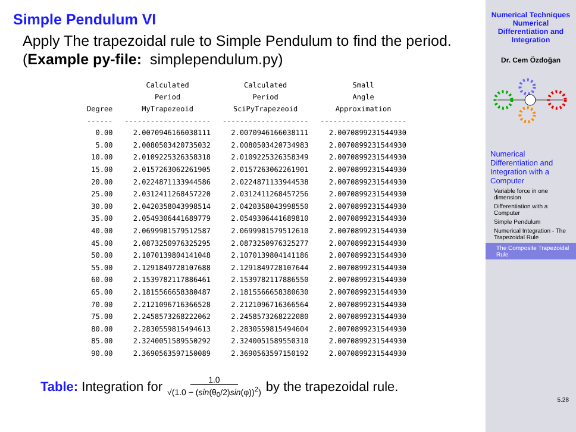Simple Pendulum VI
Apply The trapezoidal rule to Simple Pendulum to find the period. (Example py-file: simplependulum.py)
| | Calculated | Calculated | Small |
| --- | --- | --- | --- |
| | Period | Period | Angle |
| Degree | MyTrapezeoid | SciPyTrapezeoid | Approximation |
| ------ | -------------------- | -------------------- | -------------------- |
| 0.00 | 2.0070946166038111 | 2.0070946166038111 | 2.0070899231544930 |
| 5.00 | 2.0080503420735032 | 2.0080503420734983 | 2.0070899231544930 |
| 10.00 | 2.0109225326358318 | 2.0109225326358349 | 2.0070899231544930 |
| 15.00 | 2.0157263062261905 | 2.0157263062261901 | 2.0070899231544930 |
| 20.00 | 2.0224871133944586 | 2.0224871133944538 | 2.0070899231544930 |
| 25.00 | 2.0312411268457220 | 2.0312411268457256 | 2.0070899231544930 |
| 30.00 | 2.0420358043998514 | 2.0420358043998550 | 2.0070899231544930 |
| 35.00 | 2.0549306441689779 | 2.0549306441689810 | 2.0070899231544930 |
| 40.00 | 2.0699981579512587 | 2.0699981579512610 | 2.0070899231544930 |
| 45.00 | 2.0873250976325295 | 2.0873250976325277 | 2.0070899231544930 |
| 50.00 | 2.1070139804141048 | 2.1070139804141186 | 2.0070899231544930 |
| 55.00 | 2.1291849728107688 | 2.1291849728107644 | 2.0070899231544930 |
| 60.00 | 2.1539782117886461 | 2.1539782117886550 | 2.0070899231544930 |
| 65.00 | 2.1815566658380487 | 2.1815566658380630 | 2.0070899231544930 |
| 70.00 | 2.2121096716366528 | 2.2121096716366564 | 2.0070899231544930 |
| 75.00 | 2.2458573268222062 | 2.2458573268222080 | 2.0070899231544930 |
| 80.00 | 2.2830559815494613 | 2.2830559815494604 | 2.0070899231544930 |
| 85.00 | 2.3240051589550292 | 2.3240051589550310 | 2.0070899231544930 |
| 90.00 | 2.3690563597150089 | 2.3690563597150192 | 2.0070899231544930 |
Table: Integration for 1.0 √(1.0 − (sin(θ<sub>0</sub>/2)sin(φ))<sup>2</sup>) by the trapezoidal rule.
Numerical Techniques
Numerical
Differentiation and
Integration
Dr. Cem Özdoğan
Numerical Differentiation and Integration with a Computer
Variable force in one dimension
Differentiation with a Computer
Simple Pendulum
Numerical Integration - The Trapezoidal Rule
The Composite Trapezoidal Rule
5.28